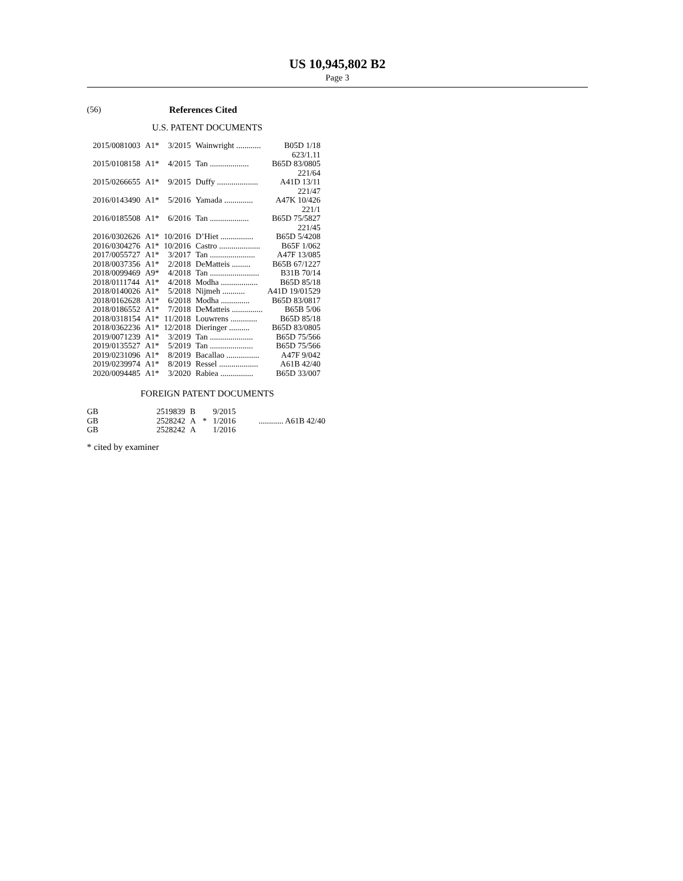US 10,945,802 B2
Page 3
(56) References Cited
U.S. PATENT DOCUMENTS
| 2015/0081003 | A1* | 3/2015 | Wainwright ............ | B05D 1/18 |
| | | | | 623/1.11 |
| 2015/0108158 | A1* | 4/2015 | Tan ................... | B65D 83/0805 |
| | | | | 221/64 |
| 2015/0266655 | A1* | 9/2015 | Duffy .................... | A41D 13/11 |
| | | | | 221/47 |
| 2016/0143490 | A1* | 5/2016 | Yamada .............. | A47K 10/426 |
| | | | | 221/1 |
| 2016/0185508 | A1* | 6/2016 | Tan ................... | B65D 75/5827 |
| | | | | 221/45 |
| 2016/0302626 | A1* | 10/2016 | D’Hiet ................ | B65D 5/4208 |
| 2016/0304276 | A1* | 10/2016 | Castro .................... | B65F 1/062 |
| 2017/0055727 | A1* | 3/2017 | Tan ...................... | A47F 13/085 |
| 2018/0037356 | A1* | 2/2018 | DeMatteis ......... | B65B 67/1227 |
| 2018/0099469 | A9* | 4/2018 | Tan ........................ | B31B 70/14 |
| 2018/0111744 | A1* | 4/2018 | Modha .................. | B65D 85/18 |
| 2018/0140026 | A1* | 5/2018 | Nijmeh ........... | A41D 19/01529 |
| 2018/0162628 | A1* | 6/2018 | Modha .............. | B65D 83/0817 |
| 2018/0186552 | A1* | 7/2018 | DeMatteis ............... | B65B 5/06 |
| 2018/0318154 | A1* | 11/2018 | Louwrens ............. | B65D 85/18 |
| 2018/0362236 | A1* | 12/2018 | Dieringer .......... | B65D 83/0805 |
| 2019/0071239 | A1* | 3/2019 | Tan ..................... | B65D 75/566 |
| 2019/0135527 | A1* | 5/2019 | Tan ..................... | B65D 75/566 |
| 2019/0231096 | A1* | 8/2019 | Bacallao ................ | A47F 9/042 |
| 2019/0239974 | A1* | 8/2019 | Ressel ................... | A61B 42/40 |
| 2020/0094485 | A1* | 3/2020 | Rabiea ................ | B65D 33/007 |
FOREIGN PATENT DOCUMENTS
| GB | 2519839 | B | | 9/2015 | |
| GB | 2528242 | A | * | 1/2016 | ............ A61B 42/40 |
| GB | 2528242 | A | | 1/2016 | |
* cited by examiner